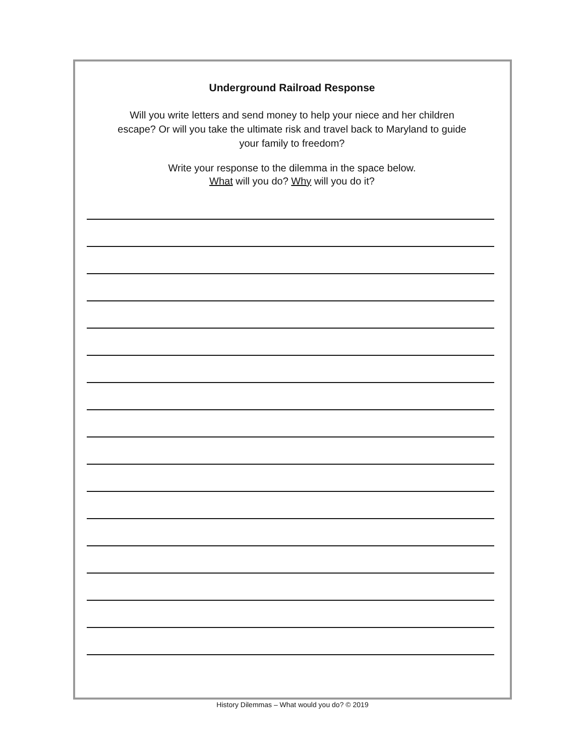Underground Railroad Response
Will you write letters and send money to help your niece and her children
escape? Or will you take the ultimate risk and travel back to Maryland to guide
your family to freedom?
Write your response to the dilemma in the space below.
What will you do? Why will you do it?
History Dilemmas – What would you do? © 2019